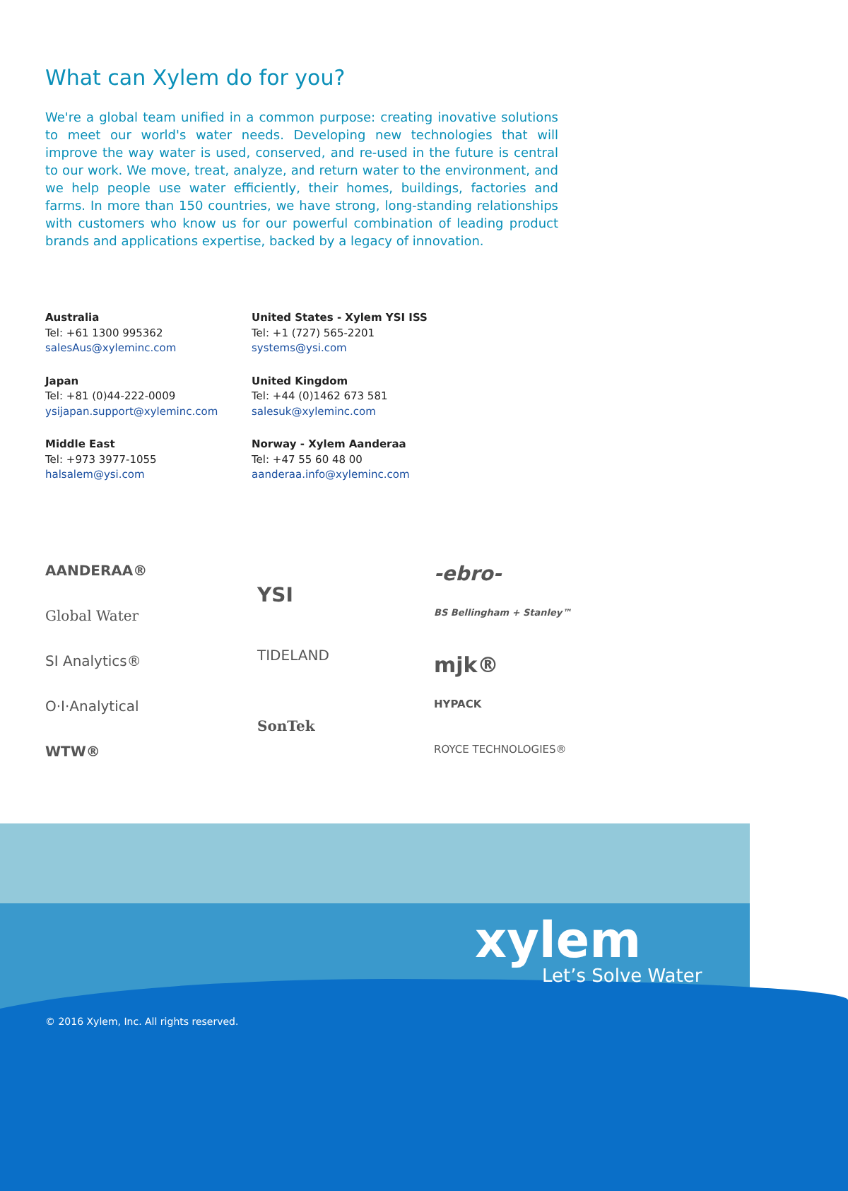What can Xylem do for you?
We're a global team unified in a common purpose: creating inovative solutions to meet our world's water needs. Developing new technologies that will improve the way water is used, conserved, and re-used in the future is central to our work. We move, treat, analyze, and return water to the environment, and we help people use water efficiently, their homes, buildings, factories and farms. In more than 150 countries, we have strong, long-standing relationships with customers who know us for our powerful combination of leading product brands and applications expertise, backed by a legacy of innovation.
Australia
Tel: +61 1300 995362
salesAus@xyleminc.com
United States - Xylem YSI ISS
Tel: +1 (727) 565-2201
systems@ysi.com
Japan
Tel: +81 (0)44-222-0009
ysijapan.support@xyleminc.com
United Kingdom
Tel: +44 (0)1462 673 581
salesuk@xyleminc.com
Middle East
Tel: +973 3977-1055
halsalem@ysi.com
Norway - Xylem Aanderaa
Tel: +47 55 60 48 00
aanderaa.info@xyleminc.com
AANDERAA®
Global Water
SI Analytics®
O·I·Analytical
WTW®
YSI
TIDELAND
SonTek
-ebro-
BS Bellingham + Stanley™
mjk®
HYPACK
ROYCE TECHNOLOGIES®
xylem
Let’s Solve Water
© 2016 Xylem, Inc. All rights reserved.